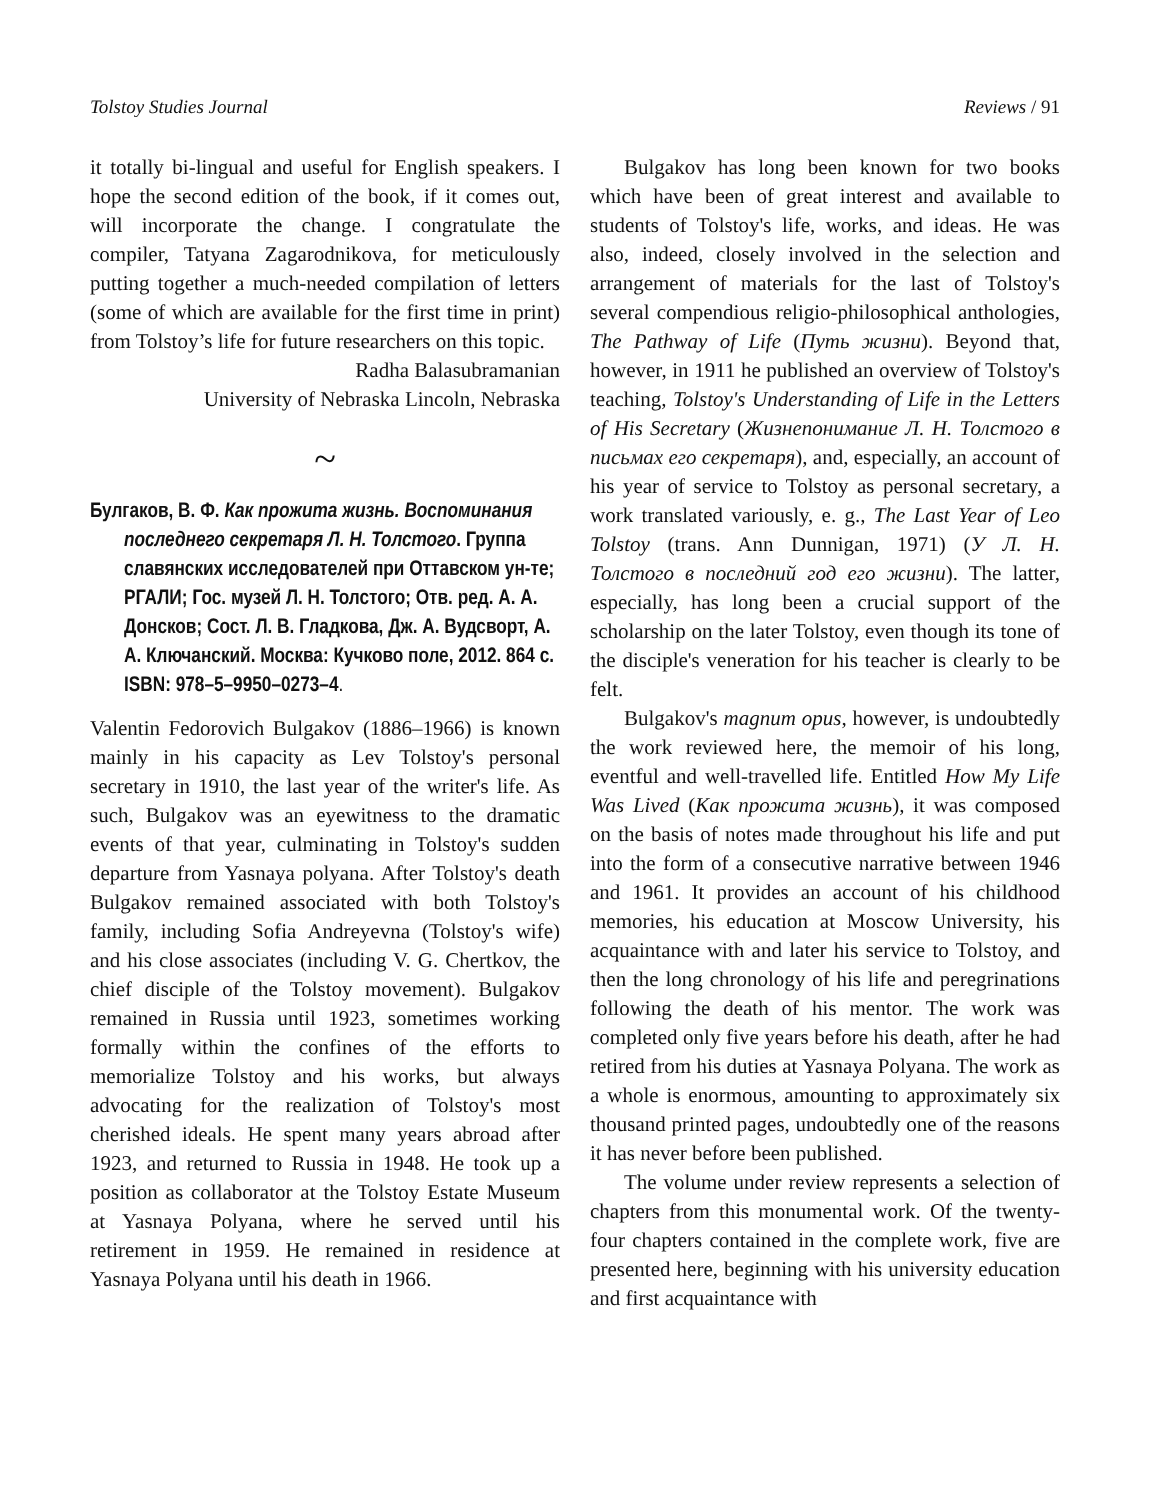Tolstoy Studies Journal Reviews / 91
it totally bi-lingual and useful for English speakers. I hope the second edition of the book, if it comes out, will incorporate the change. I congratulate the compiler, Tatyana Zagarodnikova, for meticulously putting together a much-needed compilation of letters (some of which are available for the first time in print) from Tolstoy’s life for future researchers on this topic.
Radha Balasubramanian
University of Nebraska Lincoln, Nebraska
~
Булгаков, В. Ф. Как прожита жизнь. Воспоминания последнего секретаря Л. Н. Толстого. Группа славянских исследователей при Оттавском ун-те; РГАЛИ; Гос. музей Л. Н. Толстого; Отв. ред. А. А. Донсков; Сост. Л. В. Гладкова, Дж. А. Вудсворт, А. А. Ключанский. Москва: Кучково поле, 2012. 864 с. ISBN: 978–5–9950–0273–4.
Valentin Fedorovich Bulgakov (1886–1966) is known mainly in his capacity as Lev Tolstoy's personal secretary in 1910, the last year of the writer's life. As such, Bulgakov was an eyewitness to the dramatic events of that year, culminating in Tolstoy's sudden departure from Yasnaya polyana. After Tolstoy's death Bulgakov remained associated with both Tolstoy's family, including Sofia Andreyevna (Tolstoy's wife) and his close associates (including V. G. Chertkov, the chief disciple of the Tolstoy movement). Bulgakov remained in Russia until 1923, sometimes working formally within the confines of the efforts to memorialize Tolstoy and his works, but always advocating for the realization of Tolstoy's most cherished ideals. He spent many years abroad after 1923, and returned to Russia in 1948. He took up a position as collaborator at the Tolstoy Estate Museum at Yasnaya Polyana, where he served until his retirement in 1959. He remained in residence at Yasnaya Polyana until his death in 1966.
Bulgakov has long been known for two books which have been of great interest and available to students of Tolstoy's life, works, and ideas. He was also, indeed, closely involved in the selection and arrangement of materials for the last of Tolstoy's several compendious religio-philosophical anthologies, The Pathway of Life (Путь жизни). Beyond that, however, in 1911 he published an overview of Tolstoy's teaching, Tolstoy's Understanding of Life in the Letters of His Secretary (Жизнепонимание Л. Н. Толстого в письмах его секретаря), and, especially, an account of his year of service to Tolstoy as personal secretary, a work translated variously, e. g., The Last Year of Leo Tolstoy (trans. Ann Dunnigan, 1971) (У Л. Н. Толстого в последний год его жизни). The latter, especially, has long been a crucial support of the scholarship on the later Tolstoy, even though its tone of the disciple's veneration for his teacher is clearly to be felt.
Bulgakov's magnum opus, however, is undoubtedly the work reviewed here, the memoir of his long, eventful and well-travelled life. Entitled How My Life Was Lived (Как прожита жизнь), it was composed on the basis of notes made throughout his life and put into the form of a consecutive narrative between 1946 and 1961. It provides an account of his childhood memories, his education at Moscow University, his acquaintance with and later his service to Tolstoy, and then the long chronology of his life and peregrinations following the death of his mentor. The work was completed only five years before his death, after he had retired from his duties at Yasnaya Polyana. The work as a whole is enormous, amounting to approximately six thousand printed pages, undoubtedly one of the reasons it has never before been published.
The volume under review represents a selection of chapters from this monumental work. Of the twenty-four chapters contained in the complete work, five are presented here, beginning with his university education and first acquaintance with